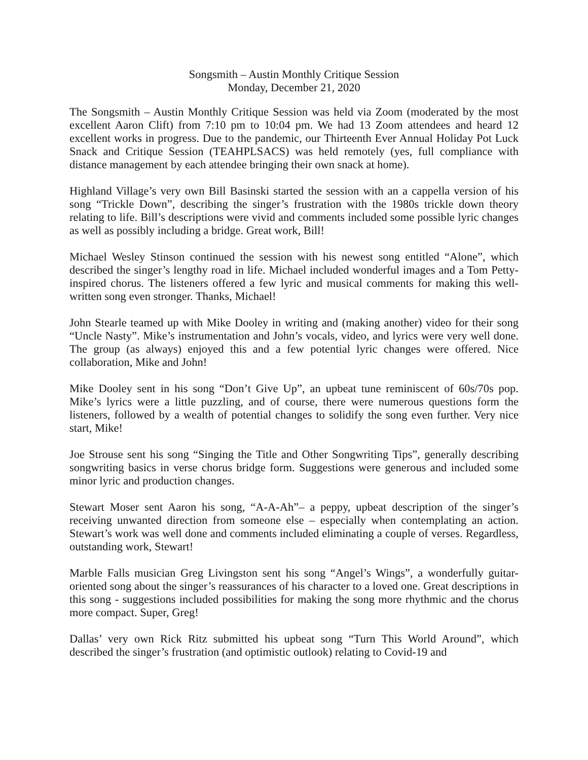Songsmith – Austin Monthly Critique Session
Monday, December 21, 2020
The Songsmith – Austin Monthly Critique Session was held via Zoom (moderated by the most excellent Aaron Clift) from 7:10 pm to 10:04 pm. We had 13 Zoom attendees and heard 12 excellent works in progress. Due to the pandemic, our Thirteenth Ever Annual Holiday Pot Luck Snack and Critique Session (TEAHPLSACS) was held remotely (yes, full compliance with distance management by each attendee bringing their own snack at home).
Highland Village’s very own Bill Basinski started the session with an a cappella version of his song “Trickle Down”, describing the singer’s frustration with the 1980s trickle down theory relating to life. Bill’s descriptions were vivid and comments included some possible lyric changes as well as possibly including a bridge. Great work, Bill!
Michael Wesley Stinson continued the session with his newest song entitled “Alone”, which described the singer’s lengthy road in life. Michael included wonderful images and a Tom Petty-inspired chorus. The listeners offered a few lyric and musical comments for making this well-written song even stronger. Thanks, Michael!
John Stearle teamed up with Mike Dooley in writing and (making another) video for their song “Uncle Nasty”. Mike’s instrumentation and John’s vocals, video, and lyrics were very well done. The group (as always) enjoyed this and a few potential lyric changes were offered. Nice collaboration, Mike and John!
Mike Dooley sent in his song “Don’t Give Up”, an upbeat tune reminiscent of 60s/70s pop. Mike’s lyrics were a little puzzling, and of course, there were numerous questions form the listeners, followed by a wealth of potential changes to solidify the song even further. Very nice start, Mike!
Joe Strouse sent his song “Singing the Title and Other Songwriting Tips”, generally describing songwriting basics in verse chorus bridge form. Suggestions were generous and included some minor lyric and production changes.
Stewart Moser sent Aaron his song, “A-A-Ah”– a peppy, upbeat description of the singer’s receiving unwanted direction from someone else – especially when contemplating an action. Stewart’s work was well done and comments included eliminating a couple of verses. Regardless, outstanding work, Stewart!
Marble Falls musician Greg Livingston sent his song “Angel’s Wings”, a wonderfully guitar-oriented song about the singer’s reassurances of his character to a loved one. Great descriptions in this song - suggestions included possibilities for making the song more rhythmic and the chorus more compact. Super, Greg!
Dallas’ very own Rick Ritz submitted his upbeat song “Turn This World Around”, which described the singer’s frustration (and optimistic outlook) relating to Covid-19 and